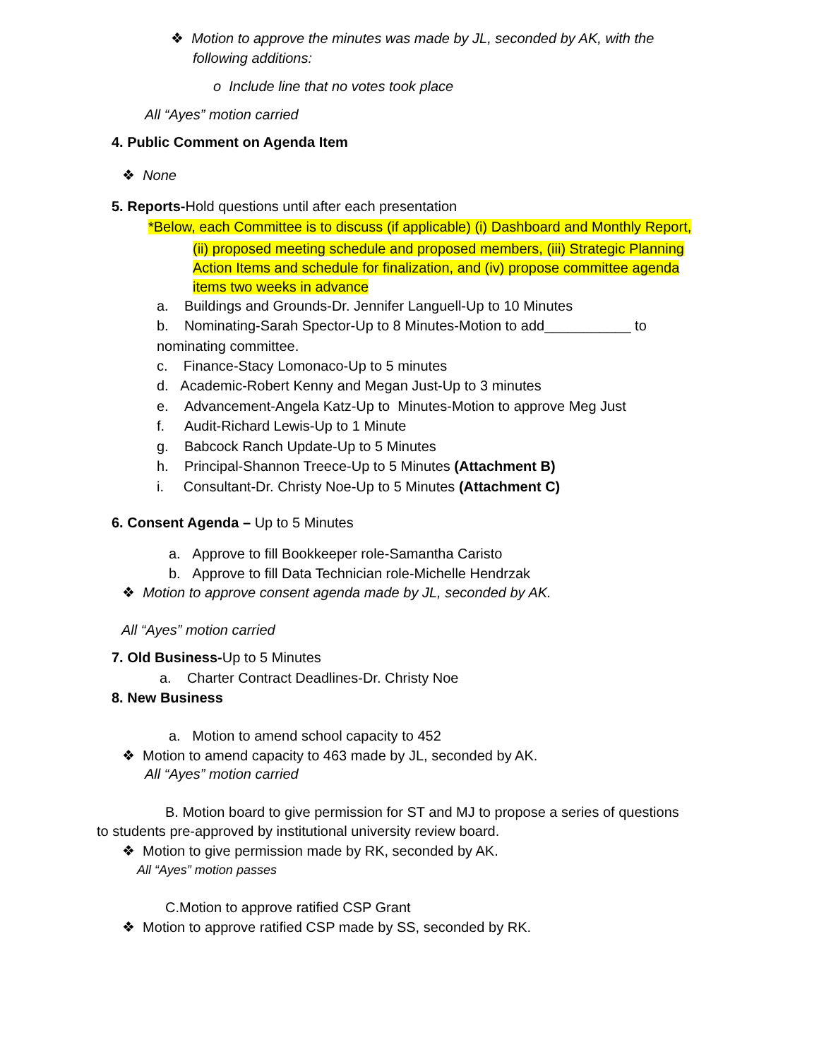❖ Motion to approve the minutes was made by JL, seconded by AK, with the
following additions:
o Include line that no votes took place
All “Ayes” motion carried
4. Public Comment on Agenda Item
❖ None
5. Reports-Hold questions until after each presentation
*Below, each Committee is to discuss (if applicable) (i) Dashboard and Monthly Report,
(ii) proposed meeting schedule and proposed members, (iii) Strategic Planning
Action Items and schedule for finalization, and (iv) propose committee agenda
items two weeks in advance
a. Buildings and Grounds-Dr. Jennifer Languell-Up to 10 Minutes
b. Nominating-Sarah Spector-Up to 8 Minutes-Motion to add___________ to
nominating committee.
c. Finance-Stacy Lomonaco-Up to 5 minutes
d. Academic-Robert Kenny and Megan Just-Up to 3 minutes
e. Advancement-Angela Katz-Up to Minutes-Motion to approve Meg Just
f. Audit-Richard Lewis-Up to 1 Minute
g. Babcock Ranch Update-Up to 5 Minutes
h. Principal-Shannon Treece-Up to 5 Minutes (Attachment B)
i. Consultant-Dr. Christy Noe-Up to 5 Minutes (Attachment C)
6. Consent Agenda – Up to 5 Minutes
a. Approve to fill Bookkeeper role-Samantha Caristo
b. Approve to fill Data Technician role-Michelle Hendrzak
❖ Motion to approve consent agenda made by JL, seconded by AK.
All “Ayes” motion carried
7. Old Business-Up to 5 Minutes
a. Charter Contract Deadlines-Dr. Christy Noe
8. New Business
a. Motion to amend school capacity to 452
❖ Motion to amend capacity to 463 made by JL, seconded by AK.
All “Ayes” motion carried
B. Motion board to give permission for ST and MJ to propose a series of questions
to students pre-approved by institutional university review board.
❖ Motion to give permission made by RK, seconded by AK.
All “Ayes” motion passes
C.Motion to approve ratified CSP Grant
❖ Motion to approve ratified CSP made by SS, seconded by RK.